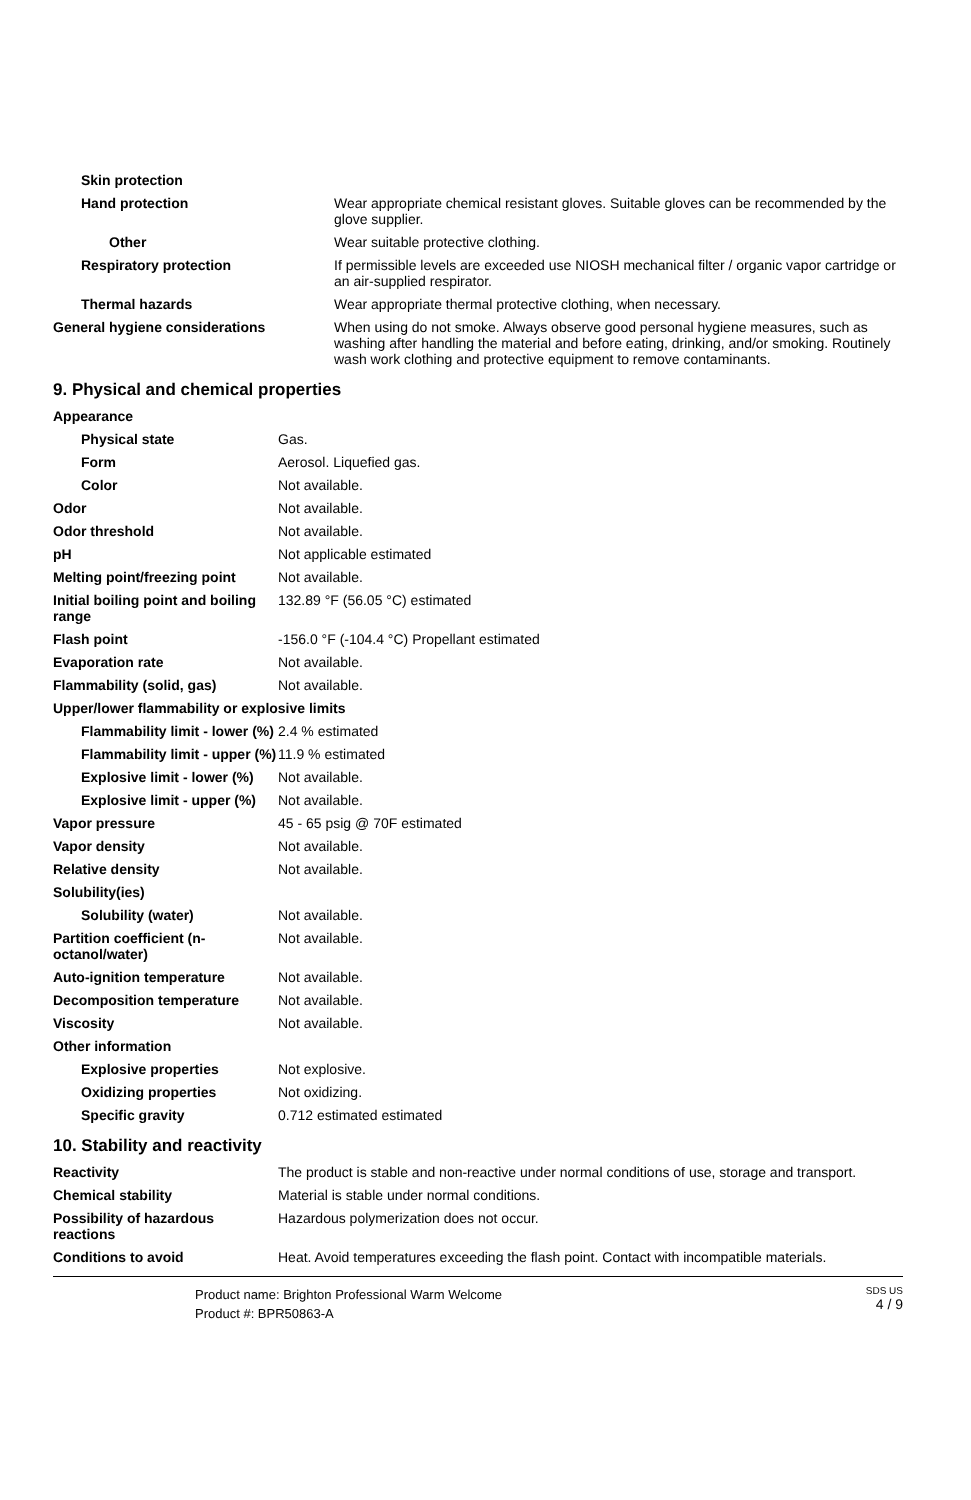| Skin protection | |
| Hand protection | Wear appropriate chemical resistant gloves. Suitable gloves can be recommended by the glove supplier. |
| Other | Wear suitable protective clothing. |
| Respiratory protection | If permissible levels are exceeded use NIOSH mechanical filter / organic vapor cartridge or an air-supplied respirator. |
| Thermal hazards | Wear appropriate thermal protective clothing, when necessary. |
| General hygiene considerations | When using do not smoke. Always observe good personal hygiene measures, such as washing after handling the material and before eating, drinking, and/or smoking. Routinely wash work clothing and protective equipment to remove contaminants. |
9. Physical and chemical properties
| Appearance | |
| Physical state | Gas. |
| Form | Aerosol. Liquefied gas. |
| Color | Not available. |
| Odor | Not available. |
| Odor threshold | Not available. |
| pH | Not applicable estimated |
| Melting point/freezing point | Not available. |
| Initial boiling point and boiling range | 132.89 °F (56.05 °C) estimated |
| Flash point | -156.0 °F (-104.4 °C) Propellant estimated |
| Evaporation rate | Not available. |
| Flammability (solid, gas) | Not available. |
| Upper/lower flammability or explosive limits | |
| Flammability limit - lower (%) | 2.4 % estimated |
| Flammability limit - upper (%) | 11.9 % estimated |
| Explosive limit - lower (%) | Not available. |
| Explosive limit - upper (%) | Not available. |
| Vapor pressure | 45 - 65 psig @ 70F estimated |
| Vapor density | Not available. |
| Relative density | Not available. |
| Solubility(ies) | |
| Solubility (water) | Not available. |
| Partition coefficient (n-octanol/water) | Not available. |
| Auto-ignition temperature | Not available. |
| Decomposition temperature | Not available. |
| Viscosity | Not available. |
| Other information | |
| Explosive properties | Not explosive. |
| Oxidizing properties | Not oxidizing. |
| Specific gravity | 0.712 estimated estimated |
10. Stability and reactivity
| Reactivity | The product is stable and non-reactive under normal conditions of use, storage and transport. |
| Chemical stability | Material is stable under normal conditions. |
| Possibility of hazardous reactions | Hazardous polymerization does not occur. |
| Conditions to avoid | Heat. Avoid temperatures exceeding the flash point. Contact with incompatible materials. |
Product name: Brighton Professional Warm Welcome
Product #: BPR50863-A
SDS US
4 / 9